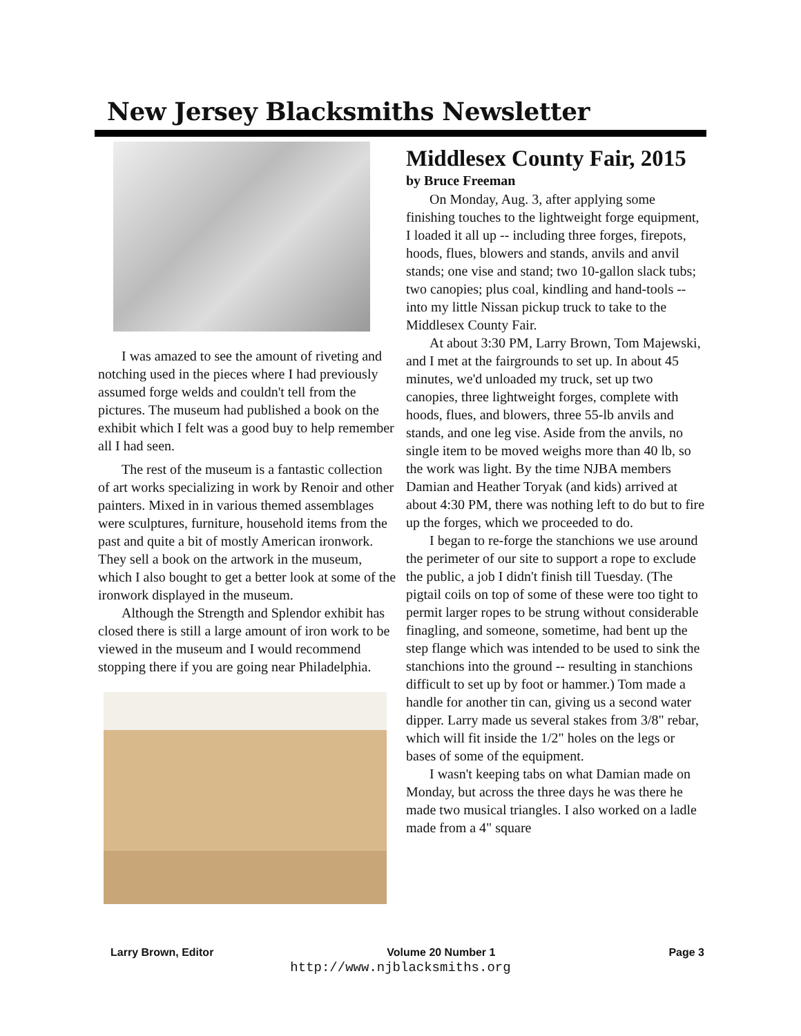New Jersey Blacksmiths Newsletter
I was amazed to see the amount of riveting and notching used in the pieces where I had previously assumed forge welds and couldn't tell from the pictures. The museum had published a book on the exhibit which I felt was a good buy to help remember all I had seen.
The rest of the museum is a fantastic collection of art works specializing in work by Renoir and other painters. Mixed in in various themed assemblages were sculptures, furniture, household items from the past and quite a bit of mostly American ironwork. They sell a book on the artwork in the museum, which I also bought to get a better look at some of the ironwork displayed in the museum.
Although the Strength and Splendor exhibit has closed there is still a large amount of iron work to be viewed in the museum and I would recommend stopping there if you are going near Philadelphia.
Middlesex County Fair, 2015
by Bruce Freeman
On Monday, Aug. 3, after applying some finishing touches to the lightweight forge equipment, I loaded it all up -- including three forges, firepots, hoods, flues, blowers and stands, anvils and anvil stands; one vise and stand; two 10-gallon slack tubs; two canopies; plus coal, kindling and hand-tools -- into my little Nissan pickup truck to take to the Middlesex County Fair.
At about 3:30 PM, Larry Brown, Tom Majewski, and I met at the fairgrounds to set up. In about 45 minutes, we'd unloaded my truck, set up two canopies, three lightweight forges, complete with hoods, flues, and blowers, three 55-lb anvils and stands, and one leg vise. Aside from the anvils, no single item to be moved weighs more than 40 lb, so the work was light. By the time NJBA members Damian and Heather Toryak (and kids) arrived at about 4:30 PM, there was nothing left to do but to fire up the forges, which we proceeded to do.
I began to re-forge the stanchions we use around the perimeter of our site to support a rope to exclude the public, a job I didn't finish till Tuesday. (The pigtail coils on top of some of these were too tight to permit larger ropes to be strung without considerable finagling, and someone, sometime, had bent up the step flange which was intended to be used to sink the stanchions into the ground -- resulting in stanchions difficult to set up by foot or hammer.) Tom made a handle for another tin can, giving us a second water dipper. Larry made us several stakes from 3/8" rebar, which will fit inside the 1/2" holes on the legs or bases of some of the equipment.
I wasn't keeping tabs on what Damian made on Monday, but across the three days he was there he made two musical triangles. I also worked on a ladle made from a 4" square
Larry Brown, Editor Volume 20 Number 1 Page 3
http://www.njblacksmiths.org